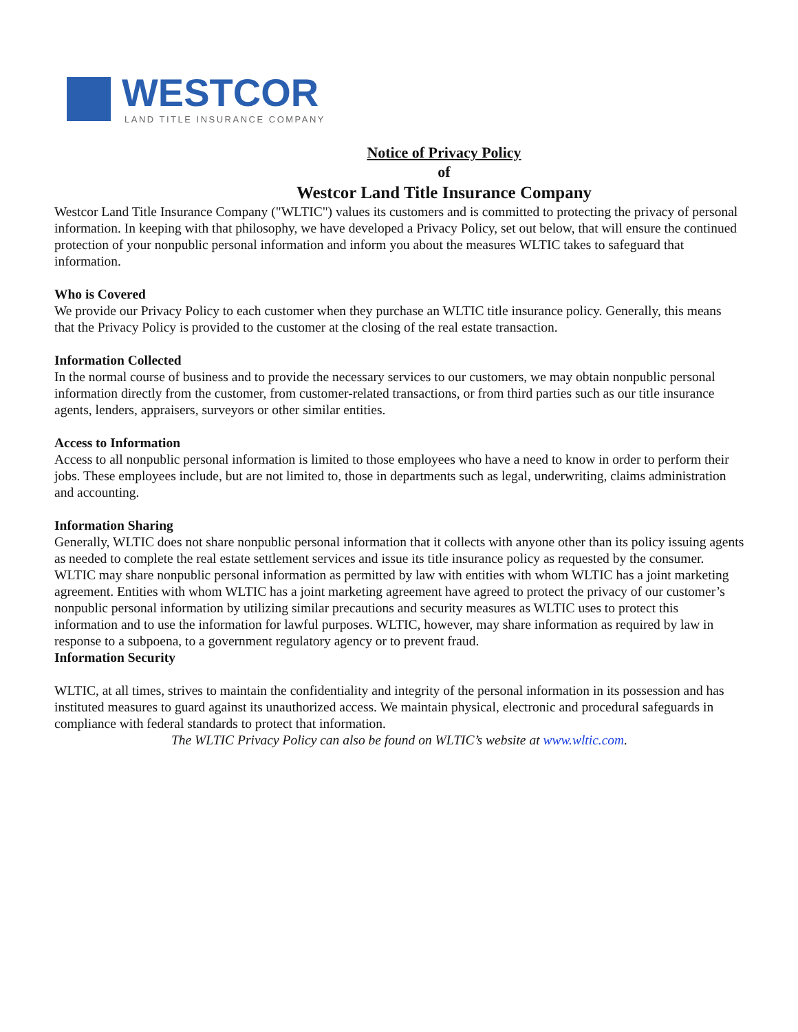WESTCOR
LAND TITLE INSURANCE COMPANY
Notice of Privacy Policy
of
Westcor Land Title Insurance Company
Westcor Land Title Insurance Company ("WLTIC") values its customers and is committed to protecting the privacy of personal information. In keeping with that philosophy, we have developed a Privacy Policy, set out below, that will ensure the continued protection of your nonpublic personal information and inform you about the measures WLTIC takes to safeguard that information.
Who is Covered
We provide our Privacy Policy to each customer when they purchase an WLTIC title insurance policy. Generally, this means that the Privacy Policy is provided to the customer at the closing of the real estate transaction.
Information Collected
In the normal course of business and to provide the necessary services to our customers, we may obtain nonpublic personal information directly from the customer, from customer-related transactions, or from third parties such as our title insurance agents, lenders, appraisers, surveyors or other similar entities.
Access to Information
Access to all nonpublic personal information is limited to those employees who have a need to know in order to perform their jobs. These employees include, but are not limited to, those in departments such as legal, underwriting, claims administration and accounting.
Information Sharing
Generally, WLTIC does not share nonpublic personal information that it collects with anyone other than its policy issuing agents as needed to complete the real estate settlement services and issue its title insurance policy as requested by the consumer. WLTIC may share nonpublic personal information as permitted by law with entities with whom WLTIC has a joint marketing agreement. Entities with whom WLTIC has a joint marketing agreement have agreed to protect the privacy of our customer’s nonpublic personal information by utilizing similar precautions and security measures as WLTIC uses to protect this information and to use the information for lawful purposes. WLTIC, however, may share information as required by law in response to a subpoena, to a government regulatory agency or to prevent fraud.
Information Security
WLTIC, at all times, strives to maintain the confidentiality and integrity of the personal information in its possession and has instituted measures to guard against its unauthorized access. We maintain physical, electronic and procedural safeguards in compliance with federal standards to protect that information.
The WLTIC Privacy Policy can also be found on WLTIC’s website at www.wltic.com.